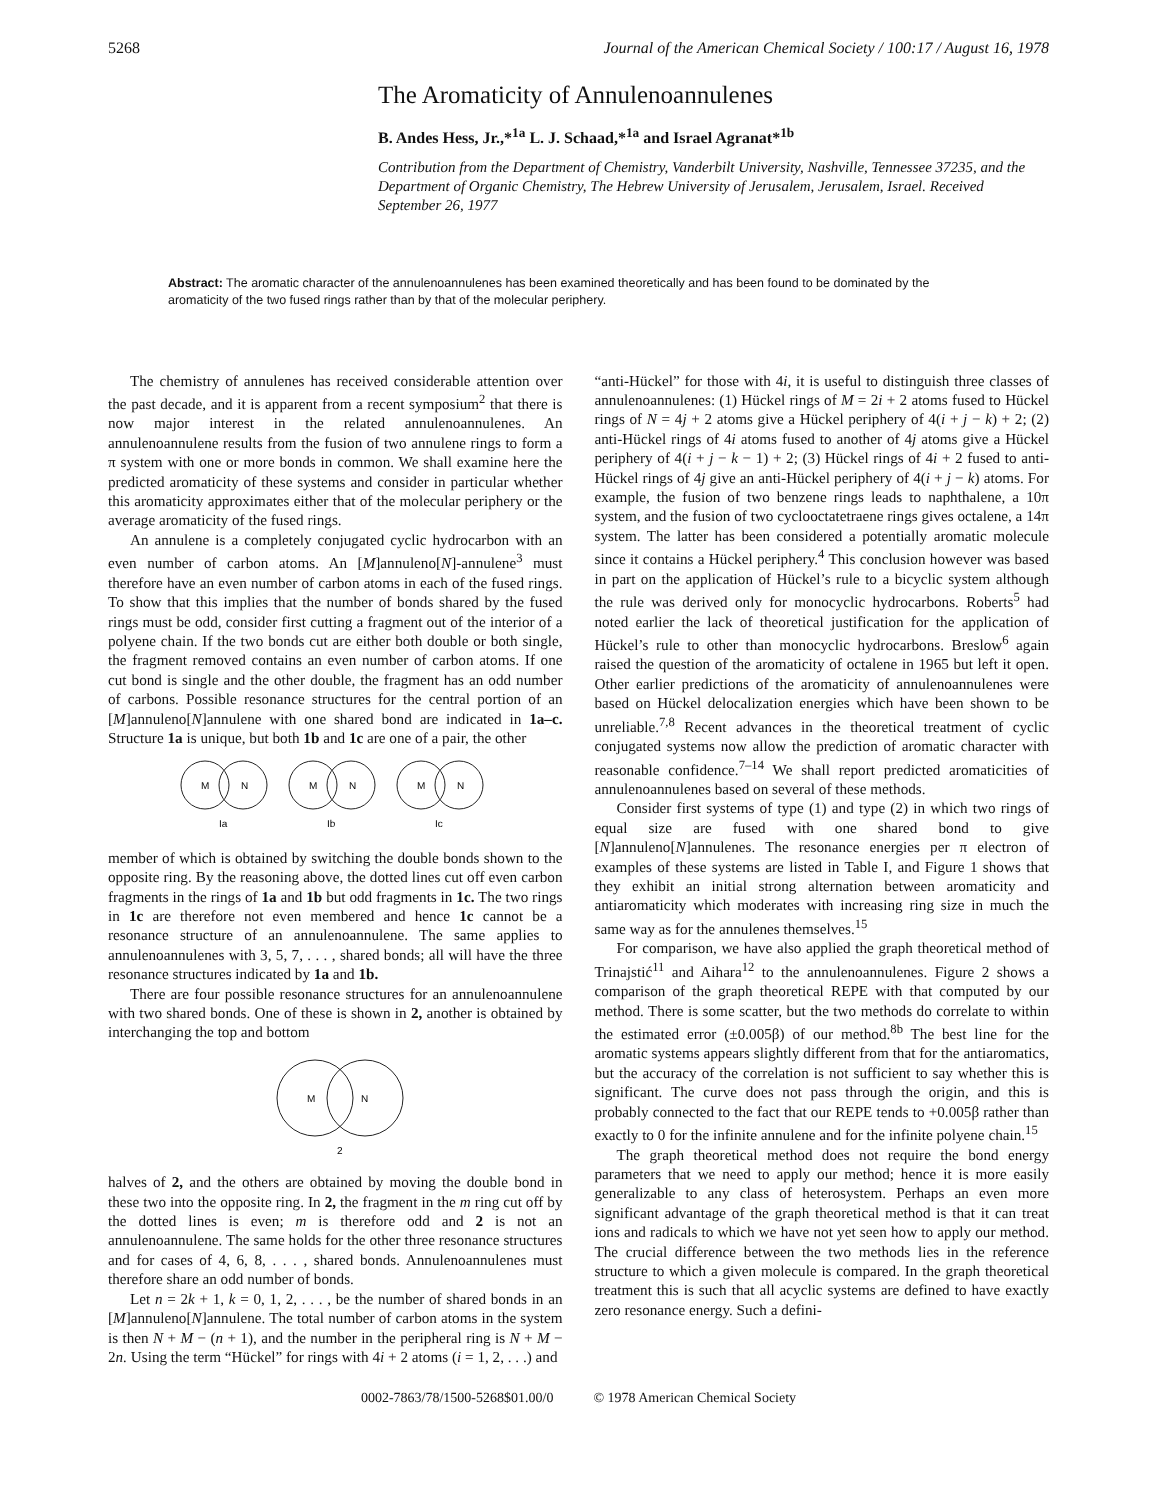5268 Journal of the American Chemical Society / 100:17 / August 16, 1978
The Aromaticity of Annulenoannulenes
B. Andes Hess, Jr.,*<sup>1a</sup> L. J. Schaad,*<sup>1a</sup> and Israel Agranat*<sup>1b</sup>
Contribution from the Department of Chemistry, Vanderbilt University, Nashville, Tennessee 37235, and the Department of Organic Chemistry, The Hebrew University of Jerusalem, Jerusalem, Israel. Received September 26, 1977
Abstract: The aromatic character of the annulenoannulenes has been examined theoretically and has been found to be dominated by the aromaticity of the two fused rings rather than by that of the molecular periphery.
The chemistry of annulenes has received considerable attention over the past decade, and it is apparent from a recent symposium<sup>2</sup> that there is now major interest in the related annulenoannulenes. An annulenoannulene results from the fusion of two annulene rings to form a π system with one or more bonds in common. We shall examine here the predicted aromaticity of these systems and consider in particular whether this aromaticity approximates either that of the molecular periphery or the average aromaticity of the fused rings.
An annulene is a completely conjugated cyclic hydrocarbon with an even number of carbon atoms. An [M]annuleno[N]-annulene<sup>3</sup> must therefore have an even number of carbon atoms in each of the fused rings. To show that this implies that the number of bonds shared by the fused rings must be odd, consider first cutting a fragment out of the interior of a polyene chain. If the two bonds cut are either both double or both single, the fragment removed contains an even number of carbon atoms. If one cut bond is single and the other double, the fragment has an odd number of carbons. Possible resonance structures for the central portion of an [M]annuleno[N]annulene with one shared bond are indicated in 1a–c. Structure 1a is unique, but both 1b and 1c are one of a pair, the other
M
N
M
N
M
N
Ia
Ib
Ic
member of which is obtained by switching the double bonds shown to the opposite ring. By the reasoning above, the dotted lines cut off even carbon fragments in the rings of 1a and 1b but odd fragments in 1c. The two rings in 1c are therefore not even membered and hence 1c cannot be a resonance structure of an annulenoannulene. The same applies to annulenoannulenes with 3, 5, 7, . . . , shared bonds; all will have the three resonance structures indicated by 1a and 1b.
There are four possible resonance structures for an annulenoannulene with two shared bonds. One of these is shown in 2, another is obtained by interchanging the top and bottom
M
N
2
halves of 2, and the others are obtained by moving the double bond in these two into the opposite ring. In 2, the fragment in the m ring cut off by the dotted lines is even; m is therefore odd and 2 is not an annulenoannulene. The same holds for the other three resonance structures and for cases of 4, 6, 8, . . . , shared bonds. Annulenoannulenes must therefore share an odd number of bonds.
Let n = 2k + 1, k = 0, 1, 2, . . . , be the number of shared bonds in an [M]annuleno[N]annulene. The total number of carbon atoms in the system is then N + M − (n + 1), and the number in the peripheral ring is N + M − 2n. Using the term “Hückel” for rings with 4i + 2 atoms (i = 1, 2, . . .) and
“anti-Hückel” for those with 4i, it is useful to distinguish three classes of annulenoannulenes: (1) Hückel rings of M = 2i + 2 atoms fused to Hückel rings of N = 4j + 2 atoms give a Hückel periphery of 4(i + j − k) + 2; (2) anti-Hückel rings of 4i atoms fused to another of 4j atoms give a Hückel periphery of 4(i + j − k − 1) + 2; (3) Hückel rings of 4i + 2 fused to anti-Hückel rings of 4j give an anti-Hückel periphery of 4(i + j − k) atoms. For example, the fusion of two benzene rings leads to naphthalene, a 10π system, and the fusion of two cyclooctatetraene rings gives octalene, a 14π system. The latter has been considered a potentially aromatic molecule since it contains a Hückel periphery.<sup>4</sup> This conclusion however was based in part on the application of Hückel’s rule to a bicyclic system although the rule was derived only for monocyclic hydrocarbons. Roberts<sup>5</sup> had noted earlier the lack of theoretical justification for the application of Hückel’s rule to other than monocyclic hydrocarbons. Breslow<sup>6</sup> again raised the question of the aromaticity of octalene in 1965 but left it open. Other earlier predictions of the aromaticity of annulenoannulenes were based on Hückel delocalization energies which have been shown to be unreliable.<sup>7,8</sup> Recent advances in the theoretical treatment of cyclic conjugated systems now allow the prediction of aromatic character with reasonable confidence.<sup>7–14</sup> We shall report predicted aromaticities of annulenoannulenes based on several of these methods.
Consider first systems of type (1) and type (2) in which two rings of equal size are fused with one shared bond to give [N]annuleno[N]annulenes. The resonance energies per π electron of examples of these systems are listed in Table I, and Figure 1 shows that they exhibit an initial strong alternation between aromaticity and antiaromaticity which moderates with increasing ring size in much the same way as for the annulenes themselves.<sup>15</sup>
For comparison, we have also applied the graph theoretical method of Trinajstić<sup>11</sup> and Aihara<sup>12</sup> to the annulenoannulenes. Figure 2 shows a comparison of the graph theoretical REPE with that computed by our method. There is some scatter, but the two methods do correlate to within the estimated error (±0.005β) of our method.<sup>8b</sup> The best line for the aromatic systems appears slightly different from that for the antiaromatics, but the accuracy of the correlation is not sufficient to say whether this is significant. The curve does not pass through the origin, and this is probably connected to the fact that our REPE tends to +0.005β rather than exactly to 0 for the infinite annulene and for the infinite polyene chain.<sup>15</sup>
The graph theoretical method does not require the bond energy parameters that we need to apply our method; hence it is more easily generalizable to any class of heterosystem. Perhaps an even more significant advantage of the graph theoretical method is that it can treat ions and radicals to which we have not yet seen how to apply our method. The crucial difference between the two methods lies in the reference structure to which a given molecule is compared. In the graph theoretical treatment this is such that all acyclic systems are defined to have exactly zero resonance energy. Such a defini-
0002-7863/78/1500-5268$01.00/0 © 1978 American Chemical Society